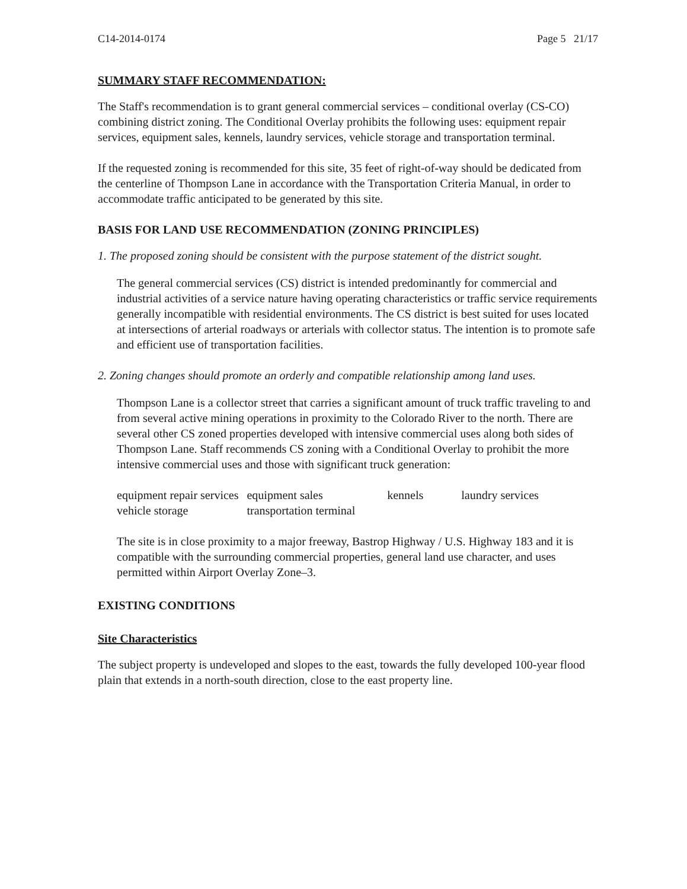C14-2014-0174 Page 5 21/17
SUMMARY STAFF RECOMMENDATION:
The Staff's recommendation is to grant general commercial services – conditional overlay (CS-CO) combining district zoning. The Conditional Overlay prohibits the following uses: equipment repair services, equipment sales, kennels, laundry services, vehicle storage and transportation terminal.
If the requested zoning is recommended for this site, 35 feet of right-of-way should be dedicated from the centerline of Thompson Lane in accordance with the Transportation Criteria Manual, in order to accommodate traffic anticipated to be generated by this site.
BASIS FOR LAND USE RECOMMENDATION (ZONING PRINCIPLES)
1. The proposed zoning should be consistent with the purpose statement of the district sought.
The general commercial services (CS) district is intended predominantly for commercial and industrial activities of a service nature having operating characteristics or traffic service requirements generally incompatible with residential environments. The CS district is best suited for uses located at intersections of arterial roadways or arterials with collector status. The intention is to promote safe and efficient use of transportation facilities.
2. Zoning changes should promote an orderly and compatible relationship among land uses.
Thompson Lane is a collector street that carries a significant amount of truck traffic traveling to and from several active mining operations in proximity to the Colorado River to the north. There are several other CS zoned properties developed with intensive commercial uses along both sides of Thompson Lane. Staff recommends CS zoning with a Conditional Overlay to prohibit the more intensive commercial uses and those with significant truck generation:
| equipment repair services | equipment sales | kennels | laundry services |
| vehicle storage | transportation terminal | | |
The site is in close proximity to a major freeway, Bastrop Highway / U.S. Highway 183 and it is compatible with the surrounding commercial properties, general land use character, and uses permitted within Airport Overlay Zone–3.
EXISTING CONDITIONS
Site Characteristics
The subject property is undeveloped and slopes to the east, towards the fully developed 100-year flood plain that extends in a north-south direction, close to the east property line.